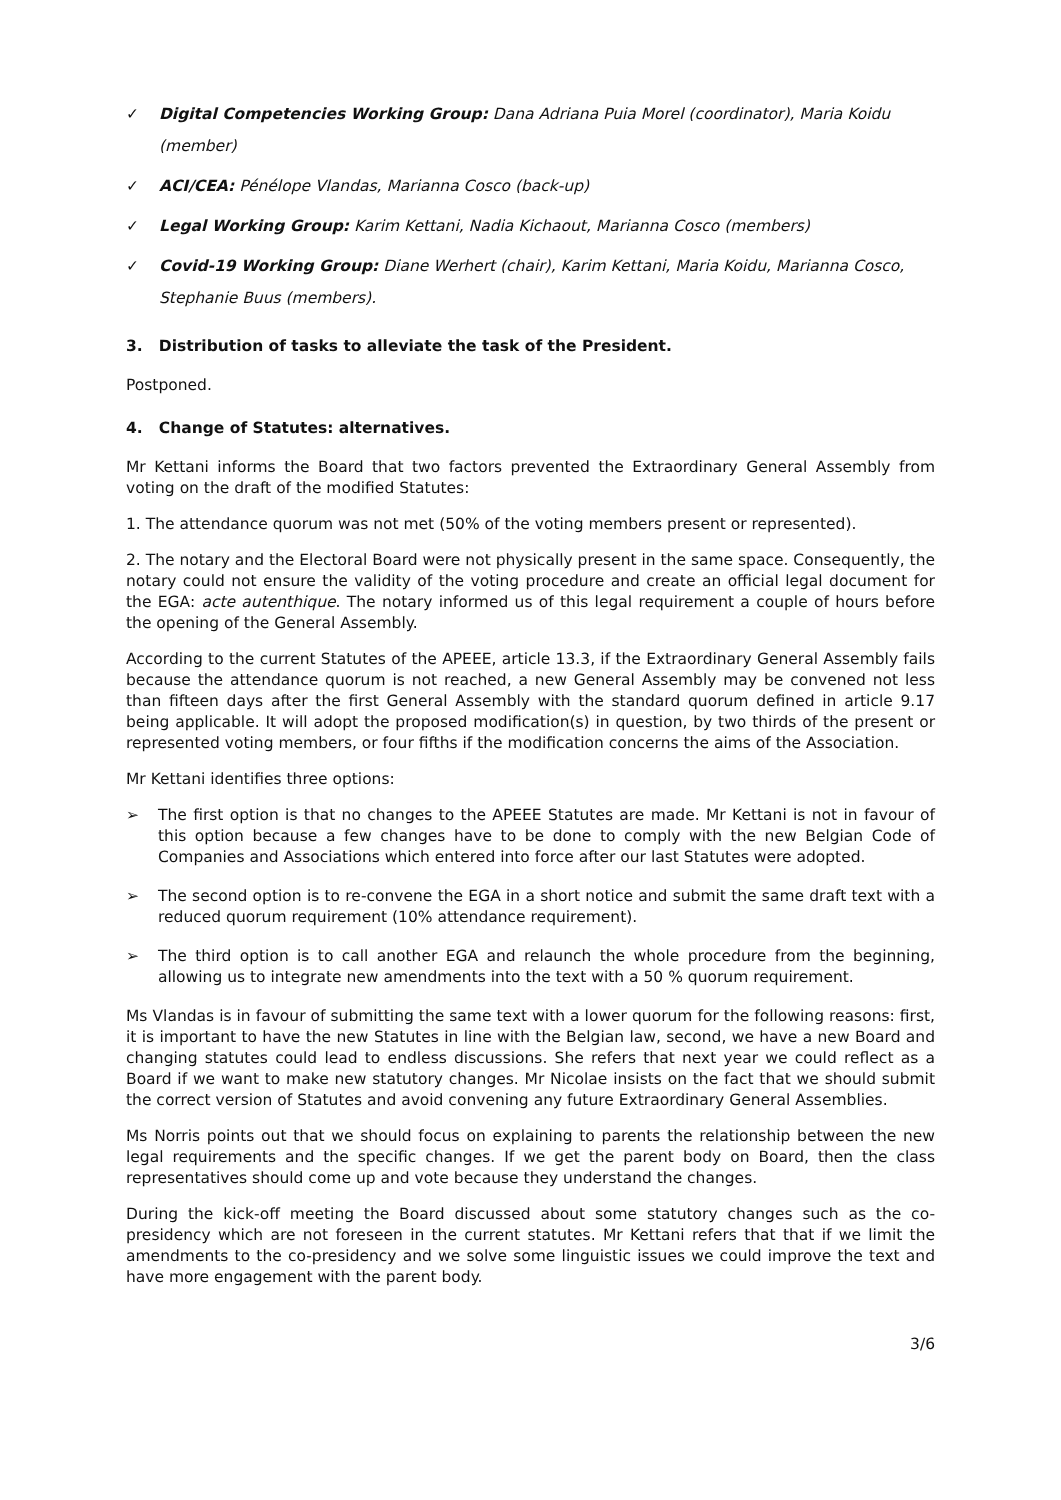✓ Digital Competencies Working Group: Dana Adriana Puia Morel (coordinator), Maria Koidu (member)
✓ ACI/CEA: Pénélope Vlandas, Marianna Cosco (back-up)
✓ Legal Working Group: Karim Kettani, Nadia Kichaout, Marianna Cosco (members)
✓ Covid-19 Working Group: Diane Werhert (chair), Karim Kettani, Maria Koidu, Marianna Cosco, Stephanie Buus (members).
3. Distribution of tasks to alleviate the task of the President.
Postponed.
4. Change of Statutes: alternatives.
Mr Kettani informs the Board that two factors prevented the Extraordinary General Assembly from voting on the draft of the modified Statutes:
1. The attendance quorum was not met (50% of the voting members present or represented).
2. The notary and the Electoral Board were not physically present in the same space. Consequently, the notary could not ensure the validity of the voting procedure and create an official legal document for the EGA: acte autenthique. The notary informed us of this legal requirement a couple of hours before the opening of the General Assembly.
According to the current Statutes of the APEEE, article 13.3, if the Extraordinary General Assembly fails because the attendance quorum is not reached, a new General Assembly may be convened not less than fifteen days after the first General Assembly with the standard quorum defined in article 9.17 being applicable. It will adopt the proposed modification(s) in question, by two thirds of the present or represented voting members, or four fifths if the modification concerns the aims of the Association.
Mr Kettani identifies three options:
➢ The first option is that no changes to the APEEE Statutes are made. Mr Kettani is not in favour of this option because a few changes have to be done to comply with the new Belgian Code of Companies and Associations which entered into force after our last Statutes were adopted.
➢ The second option is to re-convene the EGA in a short notice and submit the same draft text with a reduced quorum requirement (10% attendance requirement).
➢ The third option is to call another EGA and relaunch the whole procedure from the beginning, allowing us to integrate new amendments into the text with a 50 % quorum requirement.
Ms Vlandas is in favour of submitting the same text with a lower quorum for the following reasons: first, it is important to have the new Statutes in line with the Belgian law, second, we have a new Board and changing statutes could lead to endless discussions. She refers that next year we could reflect as a Board if we want to make new statutory changes. Mr Nicolae insists on the fact that we should submit the correct version of Statutes and avoid convening any future Extraordinary General Assemblies.
Ms Norris points out that we should focus on explaining to parents the relationship between the new legal requirements and the specific changes. If we get the parent body on Board, then the class representatives should come up and vote because they understand the changes.
During the kick-off meeting the Board discussed about some statutory changes such as the co-presidency which are not foreseen in the current statutes. Mr Kettani refers that that if we limit the amendments to the co-presidency and we solve some linguistic issues we could improve the text and have more engagement with the parent body.
3/6